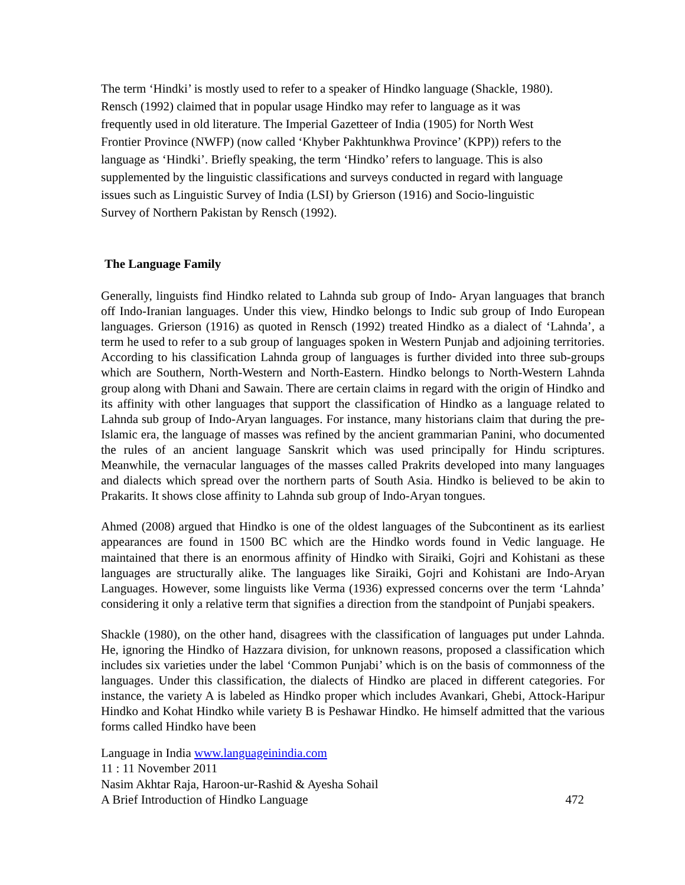The term ‘Hindki’ is mostly used to refer to a speaker of Hindko language (Shackle, 1980).
Rensch (1992) claimed that in popular usage Hindko may refer to language as it was
frequently used in old literature. The Imperial Gazetteer of India (1905) for North West
Frontier Province (NWFP) (now called ‘Khyber Pakhtunkhwa Province’ (KPP)) refers to the
language as ‘Hindki’. Briefly speaking, the term ‘Hindko’ refers to language. This is also
supplemented by the linguistic classifications and surveys conducted in regard with language
issues such as Linguistic Survey of India (LSI) by Grierson (1916) and Socio-linguistic
Survey of Northern Pakistan by Rensch (1992).
The Language Family
Generally, linguists find Hindko related to Lahnda sub group of Indo- Aryan languages that branch off Indo-Iranian languages. Under this view, Hindko belongs to Indic sub group of Indo European languages. Grierson (1916) as quoted in Rensch (1992) treated Hindko as a dialect of ‘Lahnda’, a term he used to refer to a sub group of languages spoken in Western Punjab and adjoining territories. According to his classification Lahnda group of languages is further divided into three sub-groups which are Southern, North-Western and North-Eastern. Hindko belongs to North-Western Lahnda group along with Dhani and Sawain. There are certain claims in regard with the origin of Hindko and its affinity with other languages that support the classification of Hindko as a language related to Lahnda sub group of Indo-Aryan languages. For instance, many historians claim that during the pre-Islamic era, the language of masses was refined by the ancient grammarian Panini, who documented the rules of an ancient language Sanskrit which was used principally for Hindu scriptures. Meanwhile, the vernacular languages of the masses called Prakrits developed into many languages and dialects which spread over the northern parts of South Asia. Hindko is believed to be akin to Prakarits. It shows close affinity to Lahnda sub group of Indo-Aryan tongues.
Ahmed (2008) argued that Hindko is one of the oldest languages of the Subcontinent as its earliest appearances are found in 1500 BC which are the Hindko words found in Vedic language. He maintained that there is an enormous affinity of Hindko with Siraiki, Gojri and Kohistani as these languages are structurally alike. The languages like Siraiki, Gojri and Kohistani are Indo-Aryan Languages. However, some linguists like Verma (1936) expressed concerns over the term ‘Lahnda’ considering it only a relative term that signifies a direction from the standpoint of Punjabi speakers.
Shackle (1980), on the other hand, disagrees with the classification of languages put under Lahnda. He, ignoring the Hindko of Hazzara division, for unknown reasons, proposed a classification which includes six varieties under the label ‘Common Punjabi’ which is on the basis of commonness of the languages. Under this classification, the dialects of Hindko are placed in different categories. For instance, the variety A is labeled as Hindko proper which includes Avankari, Ghebi, Attock-Haripur Hindko and Kohat Hindko while variety B is Peshawar Hindko. He himself admitted that the various forms called Hindko have been
Language in India www.languageinindia.com
11 : 11 November 2011
Nasim Akhtar Raja, Haroon-ur-Rashid & Ayesha Sohail
A Brief Introduction of Hindko Language 472